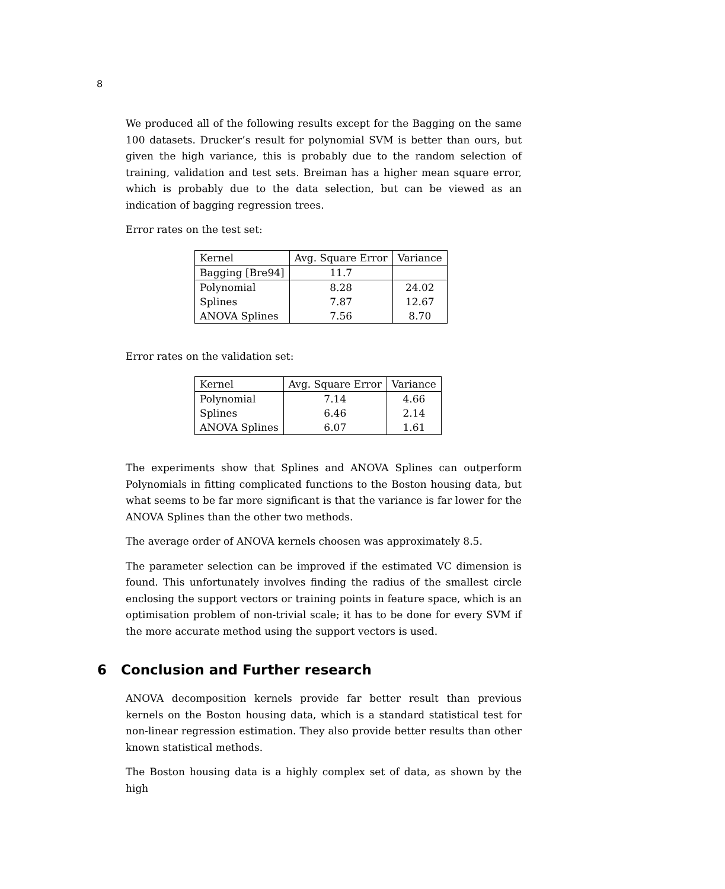8
We produced all of the following results except for the Bagging on the same 100 datasets. Drucker’s result for polynomial SVM is better than ours, but given the high variance, this is probably due to the random selection of training, validation and test sets. Breiman has a higher mean square error, which is probably due to the data selection, but can be viewed as an indication of bagging regression trees.
Error rates on the test set:
| Kernel | Avg. Square Error | Variance |
| Bagging [Bre94] | 11.7 | |
| Polynomial | 8.28 | 24.02 |
| Splines | 7.87 | 12.67 |
| ANOVA Splines | 7.56 | 8.70 |
Error rates on the validation set:
| Kernel | Avg. Square Error | Variance |
| Polynomial | 7.14 | 4.66 |
| Splines | 6.46 | 2.14 |
| ANOVA Splines | 6.07 | 1.61 |
The experiments show that Splines and ANOVA Splines can outperform Polynomials in fitting complicated functions to the Boston housing data, but what seems to be far more significant is that the variance is far lower for the ANOVA Splines than the other two methods.
The average order of ANOVA kernels choosen was approximately 8.5.
The parameter selection can be improved if the estimated VC dimension is found. This unfortunately involves finding the radius of the smallest circle enclosing the support vectors or training points in feature space, which is an optimisation problem of non-trivial scale; it has to be done for every SVM if the more accurate method using the support vectors is used.
6 Conclusion and Further research
ANOVA decomposition kernels provide far better result than previous kernels on the Boston housing data, which is a standard statistical test for non-linear regression estimation. They also provide better results than other known statistical methods.
The Boston housing data is a highly complex set of data, as shown by the high